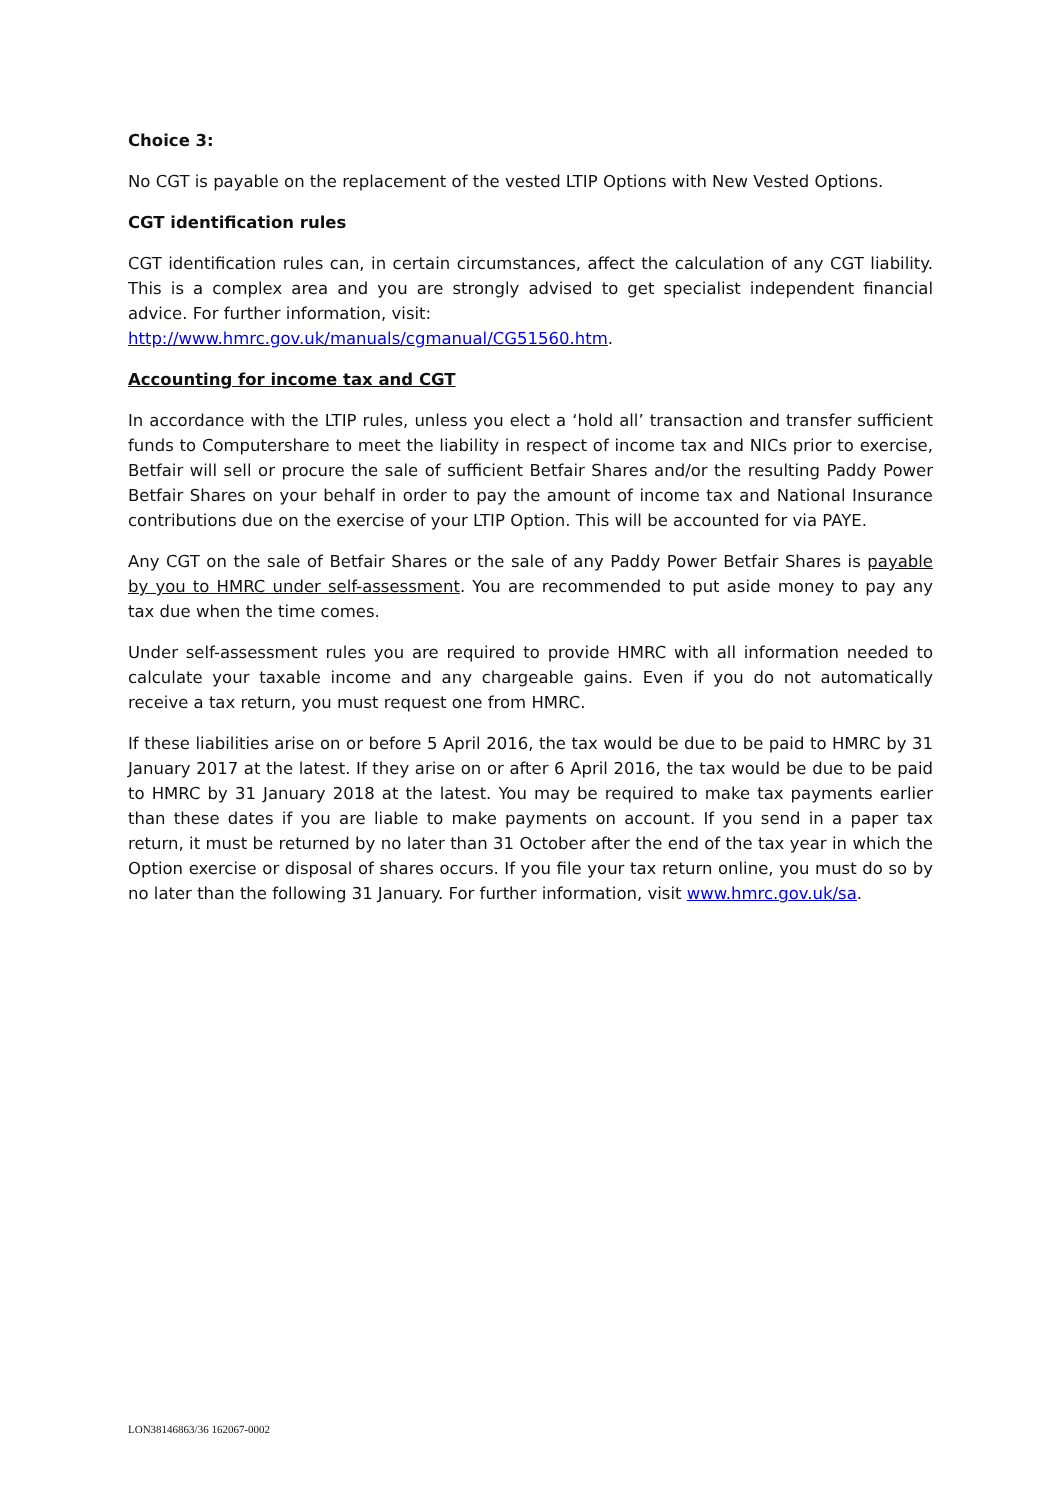Choice 3:
No CGT is payable on the replacement of the vested LTIP Options with New Vested Options.
CGT identification rules
CGT identification rules can, in certain circumstances, affect the calculation of any CGT liability. This is a complex area and you are strongly advised to get specialist independent financial advice. For further information, visit:
http://www.hmrc.gov.uk/manuals/cgmanual/CG51560.htm.
Accounting for income tax and CGT
In accordance with the LTIP rules, unless you elect a ‘hold all’ transaction and transfer sufficient funds to Computershare to meet the liability in respect of income tax and NICs prior to exercise, Betfair will sell or procure the sale of sufficient Betfair Shares and/or the resulting Paddy Power Betfair Shares on your behalf in order to pay the amount of income tax and National Insurance contributions due on the exercise of your LTIP Option. This will be accounted for via PAYE.
Any CGT on the sale of Betfair Shares or the sale of any Paddy Power Betfair Shares is payable by you to HMRC under self-assessment. You are recommended to put aside money to pay any tax due when the time comes.
Under self-assessment rules you are required to provide HMRC with all information needed to calculate your taxable income and any chargeable gains. Even if you do not automatically receive a tax return, you must request one from HMRC.
If these liabilities arise on or before 5 April 2016, the tax would be due to be paid to HMRC by 31 January 2017 at the latest. If they arise on or after 6 April 2016, the tax would be due to be paid to HMRC by 31 January 2018 at the latest. You may be required to make tax payments earlier than these dates if you are liable to make payments on account. If you send in a paper tax return, it must be returned by no later than 31 October after the end of the tax year in which the Option exercise or disposal of shares occurs. If you file your tax return online, you must do so by no later than the following 31 January. For further information, visit www.hmrc.gov.uk/sa.
LON38146863/36 162067-0002